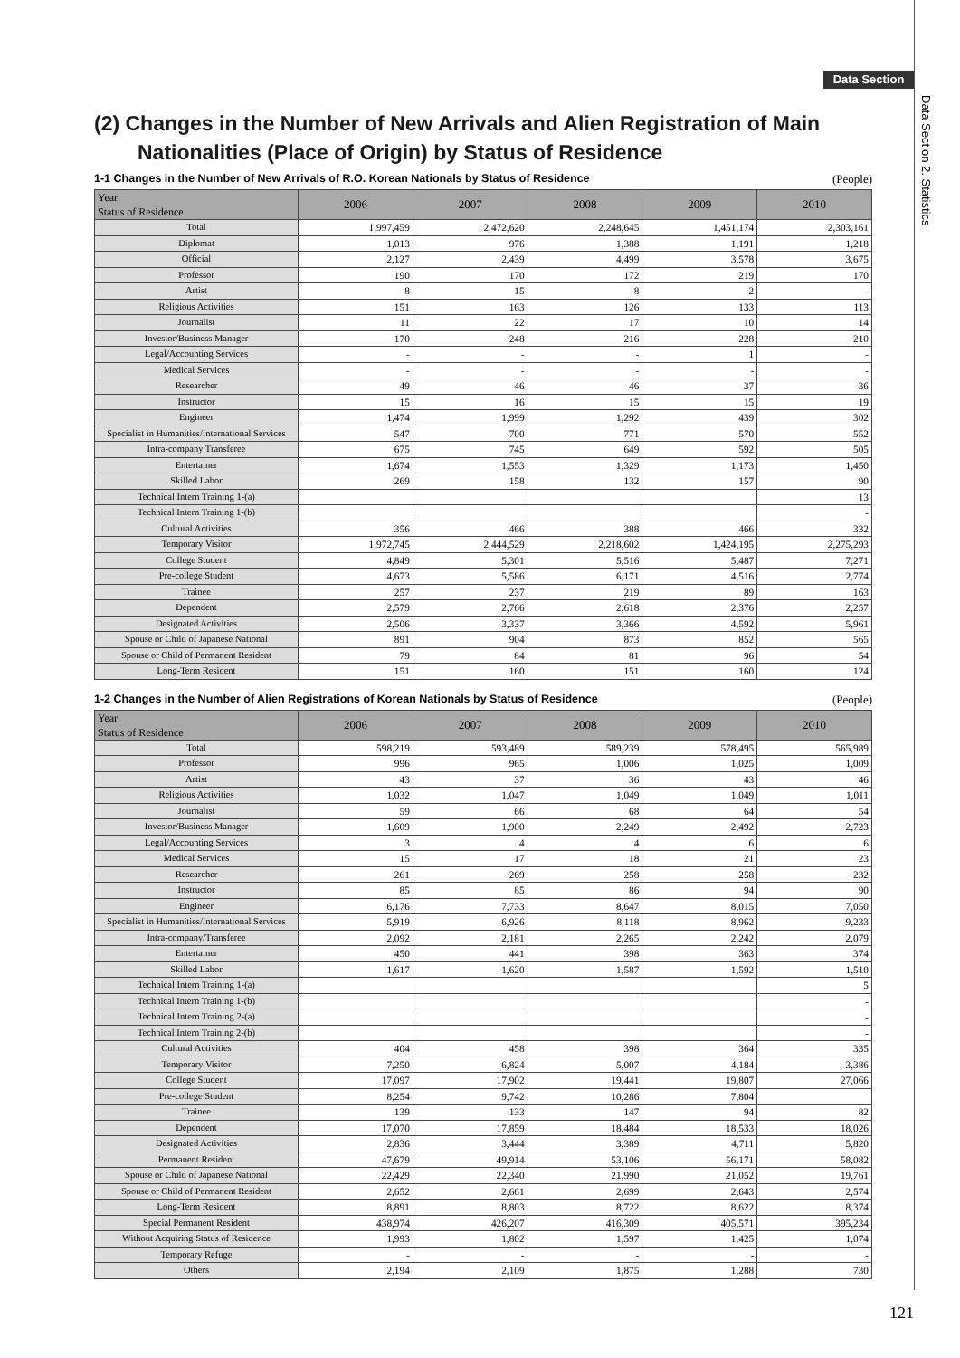Data Section
Data Section 2. Statistics
(2) Changes in the Number of New Arrivals and Alien Registration of Main Nationalities (Place of Origin) by Status of Residence
1-1 Changes in the Number of New Arrivals of R.O. Korean Nationals by Status of Residence (People)
| Year Status of Residence | 2006 | 2007 | 2008 | 2009 | 2010 |
| --- | --- | --- | --- | --- | --- |
| Total | 1,997,459 | 2,472,620 | 2,248,645 | 1,451,174 | 2,303,161 |
| Diplomat | 1,013 | 976 | 1,388 | 1,191 | 1,218 |
| Official | 2,127 | 2,439 | 4,499 | 3,578 | 3,675 |
| Professor | 190 | 170 | 172 | 219 | 170 |
| Artist | 8 | 15 | 8 | 2 | - |
| Religious Activities | 151 | 163 | 126 | 133 | 113 |
| Journalist | 11 | 22 | 17 | 10 | 14 |
| Investor/Business Manager | 170 | 248 | 216 | 228 | 210 |
| Legal/Accounting Services | - | - | - | 1 | - |
| Medical Services | - | - | - | - | - |
| Researcher | 49 | 46 | 46 | 37 | 36 |
| Instructor | 15 | 16 | 15 | 15 | 19 |
| Engineer | 1,474 | 1,999 | 1,292 | 439 | 302 |
| Specialist in Humanities/International Services | 547 | 700 | 771 | 570 | 552 |
| Intra-company Transferee | 675 | 745 | 649 | 592 | 505 |
| Entertainer | 1,674 | 1,553 | 1,329 | 1,173 | 1,450 |
| Skilled Labor | 269 | 158 | 132 | 157 | 90 |
| Technical Intern Training 1-(a) | | | | | 13 |
| Technical Intern Training 1-(b) | | | | | - |
| Cultural Activities | 356 | 466 | 388 | 466 | 332 |
| Temporary Visitor | 1,972,745 | 2,444,529 | 2,218,602 | 1,424,195 | 2,275,293 |
| College Student | 4,849 | 5,301 | 5,516 | 5,487 | 7,271 |
| Pre-college Student | 4,673 | 5,586 | 6,171 | 4,516 | 2,774 |
| Trainee | 257 | 237 | 219 | 89 | 163 |
| Dependent | 2,579 | 2,766 | 2,618 | 2,376 | 2,257 |
| Designated Activities | 2,506 | 3,337 | 3,366 | 4,592 | 5,961 |
| Spouse or Child of Japanese National | 891 | 904 | 873 | 852 | 565 |
| Spouse or Child of Permanent Resident | 79 | 84 | 81 | 96 | 54 |
| Long-Term Resident | 151 | 160 | 151 | 160 | 124 |
1-2 Changes in the Number of Alien Registrations of Korean Nationals by Status of Residence (People)
| Year Status of Residence | 2006 | 2007 | 2008 | 2009 | 2010 |
| --- | --- | --- | --- | --- | --- |
| Total | 598,219 | 593,489 | 589,239 | 578,495 | 565,989 |
| Professor | 996 | 965 | 1,006 | 1,025 | 1,009 |
| Artist | 43 | 37 | 36 | 43 | 46 |
| Religious Activities | 1,032 | 1,047 | 1,049 | 1,049 | 1,011 |
| Journalist | 59 | 66 | 68 | 64 | 54 |
| Investor/Business Manager | 1,609 | 1,900 | 2,249 | 2,492 | 2,723 |
| Legal/Accounting Services | 3 | 4 | 4 | 6 | 6 |
| Medical Services | 15 | 17 | 18 | 21 | 23 |
| Researcher | 261 | 269 | 258 | 258 | 232 |
| Instructor | 85 | 85 | 86 | 94 | 90 |
| Engineer | 6,176 | 7,733 | 8,647 | 8,015 | 7,050 |
| Specialist in Humanities/International Services | 5,919 | 6,926 | 8,118 | 8,962 | 9,233 |
| Intra-company/Transferee | 2,092 | 2,181 | 2,265 | 2,242 | 2,079 |
| Entertainer | 450 | 441 | 398 | 363 | 374 |
| Skilled Labor | 1,617 | 1,620 | 1,587 | 1,592 | 1,510 |
| Technical Intern Training 1-(a) | | | | | 5 |
| Technical Intern Training 1-(b) | | | | | - |
| Technical Intern Training 2-(a) | | | | | - |
| Technical Intern Training 2-(b) | | | | | - |
| Cultural Activities | 404 | 458 | 398 | 364 | 335 |
| Temporary Visitor | 7,250 | 6,824 | 5,007 | 4,184 | 3,386 |
| College Student | 17,097 | 17,902 | 19,441 | 19,807 | 27,066 |
| Pre-college Student | 8,254 | 9,742 | 10,286 | 7,804 | |
| Trainee | 139 | 133 | 147 | 94 | 82 |
| Dependent | 17,070 | 17,859 | 18,484 | 18,533 | 18,026 |
| Designated Activities | 2,836 | 3,444 | 3,389 | 4,711 | 5,820 |
| Permanent Resident | 47,679 | 49,914 | 53,106 | 56,171 | 58,082 |
| Spouse or Child of Japanese National | 22,429 | 22,340 | 21,990 | 21,052 | 19,761 |
| Spouse or Child of Permanent Resident | 2,652 | 2,661 | 2,699 | 2,643 | 2,574 |
| Long-Term Resident | 8,891 | 8,803 | 8,722 | 8,622 | 8,374 |
| Special Permanent Resident | 438,974 | 426,207 | 416,309 | 405,571 | 395,234 |
| Without Acquiring Status of Residence | 1,993 | 1,802 | 1,597 | 1,425 | 1,074 |
| Temporary Refuge | - | - | - | - | - |
| Others | 2,194 | 2,109 | 1,875 | 1,288 | 730 |
121